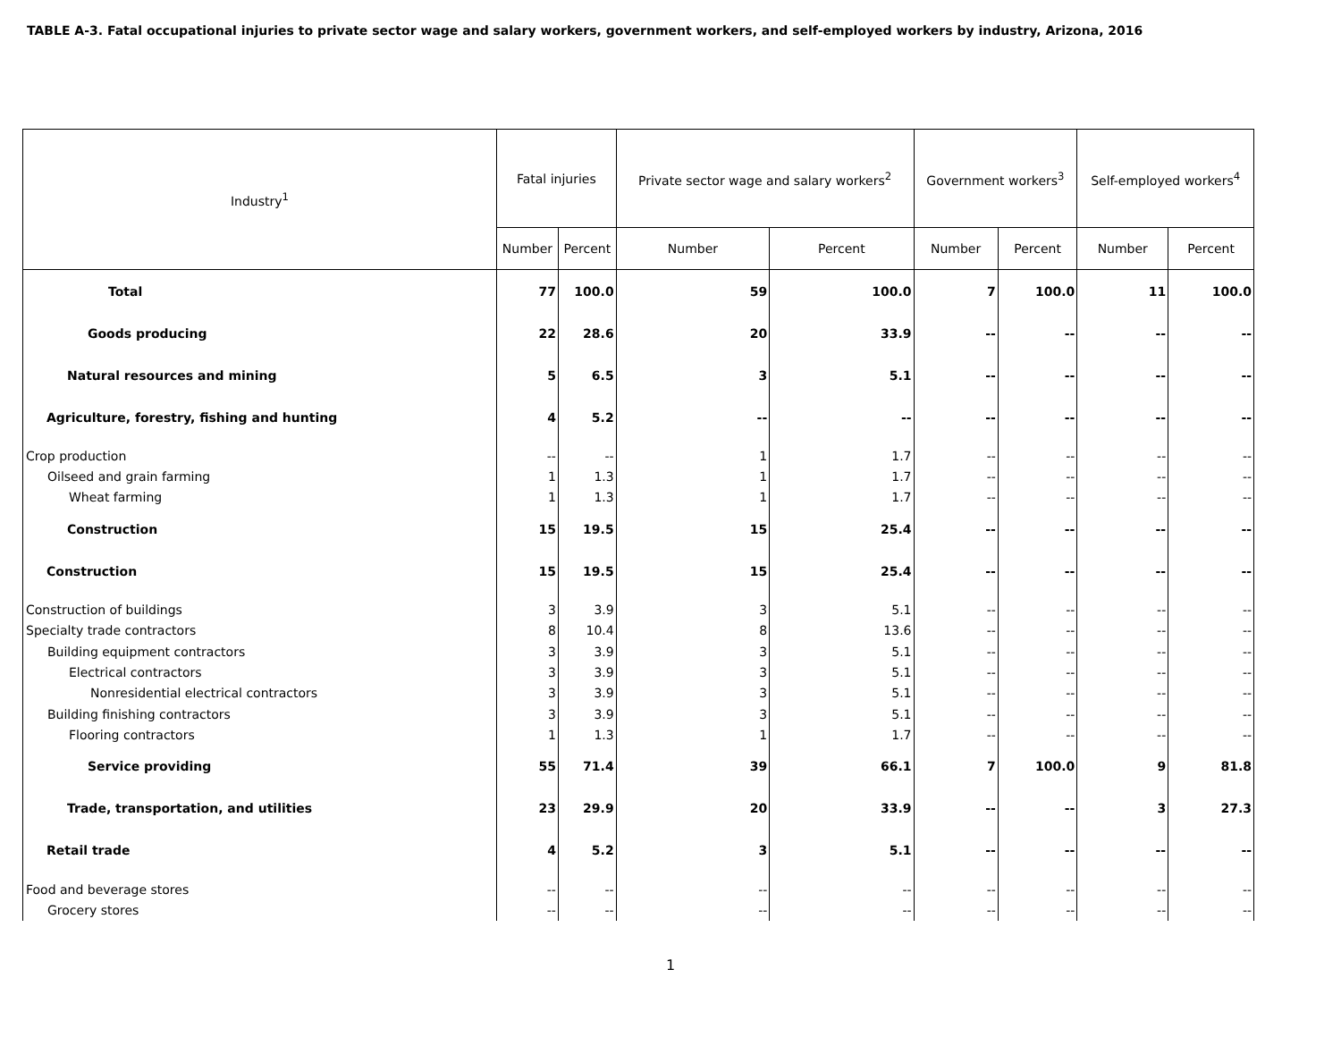TABLE A-3. Fatal occupational injuries to private sector wage and salary workers, government workers, and self-employed workers by industry, Arizona, 2016
| Industry<sup>1</sup> | Fatal injuries | | Private sector wage and salary workers<sup>2</sup> | | Government workers<sup>3</sup> | | Self-employed workers<sup>4</sup> | |
| --- | --- | --- | --- | --- | --- | --- | --- | --- |
| | Number | Percent | Number | Percent | Number | Percent | Number | Percent |
| Total | 77 | 100.0 | 59 | 100.0 | 7 | 100.0 | 11 | 100.0 |
| Goods producing | 22 | 28.6 | 20 | 33.9 | -- | -- | -- | -- |
| Natural resources and mining | 5 | 6.5 | 3 | 5.1 | -- | -- | -- | -- |
| Agriculture, forestry, fishing and hunting | 4 | 5.2 | -- | -- | -- | -- | -- | -- |
| Crop production | -- | -- | 1 | 1.7 | -- | -- | -- | -- |
| Oilseed and grain farming | 1 | 1.3 | 1 | 1.7 | -- | -- | -- | -- |
| Wheat farming | 1 | 1.3 | 1 | 1.7 | -- | -- | -- | -- |
| Construction | 15 | 19.5 | 15 | 25.4 | -- | -- | -- | -- |
| Construction | 15 | 19.5 | 15 | 25.4 | -- | -- | -- | -- |
| Construction of buildings | 3 | 3.9 | 3 | 5.1 | -- | -- | -- | -- |
| Specialty trade contractors | 8 | 10.4 | 8 | 13.6 | -- | -- | -- | -- |
| Building equipment contractors | 3 | 3.9 | 3 | 5.1 | -- | -- | -- | -- |
| Electrical contractors | 3 | 3.9 | 3 | 5.1 | -- | -- | -- | -- |
| Nonresidential electrical contractors | 3 | 3.9 | 3 | 5.1 | -- | -- | -- | -- |
| Building finishing contractors | 3 | 3.9 | 3 | 5.1 | -- | -- | -- | -- |
| Flooring contractors | 1 | 1.3 | 1 | 1.7 | -- | -- | -- | -- |
| Service providing | 55 | 71.4 | 39 | 66.1 | 7 | 100.0 | 9 | 81.8 |
| Trade, transportation, and utilities | 23 | 29.9 | 20 | 33.9 | -- | -- | 3 | 27.3 |
| Retail trade | 4 | 5.2 | 3 | 5.1 | -- | -- | -- | -- |
| Food and beverage stores | -- | -- | -- | -- | -- | -- | -- | -- |
| Grocery stores | -- | -- | -- | -- | -- | -- | -- | -- |
1